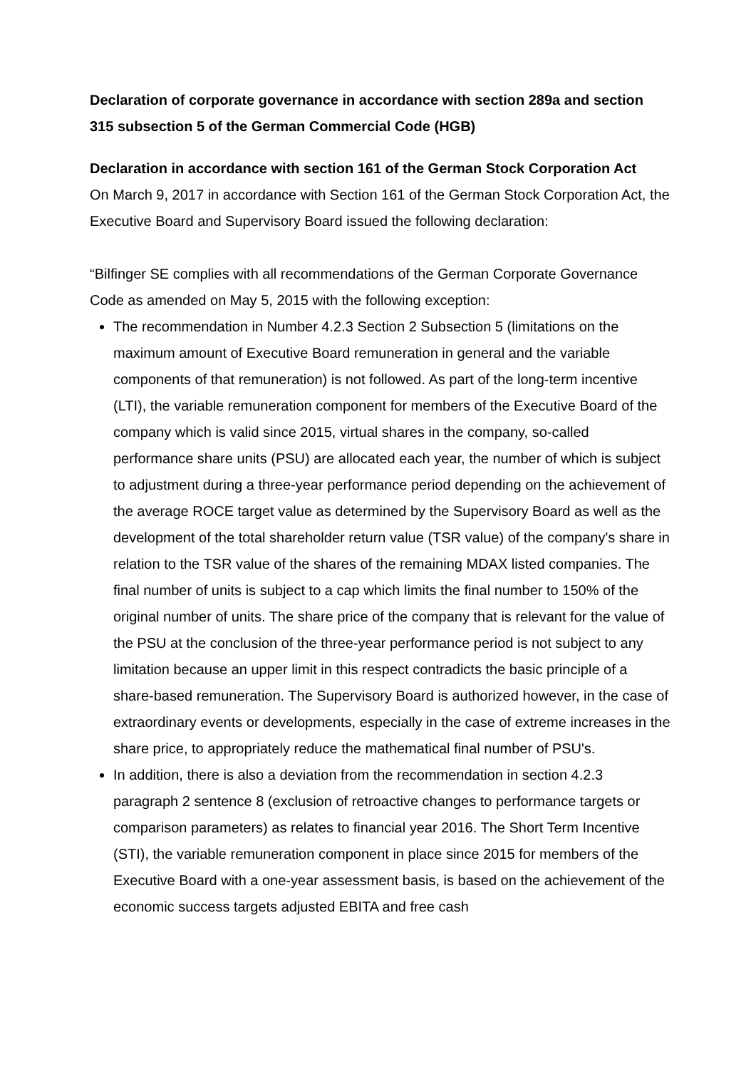Declaration of corporate governance in accordance with section 289a and section 315 subsection 5 of the German Commercial Code (HGB)
Declaration in accordance with section 161 of the German Stock Corporation Act
On March 9, 2017 in accordance with Section 161 of the German Stock Corporation Act, the Executive Board and Supervisory Board issued the following declaration:
“Bilfinger SE complies with all recommendations of the German Corporate Governance Code as amended on May 5, 2015 with the following exception:
The recommendation in Number 4.2.3 Section 2 Subsection 5 (limitations on the maximum amount of Executive Board remuneration in general and the variable components of that remuneration) is not followed. As part of the long-term incentive (LTI), the variable remuneration component for members of the Executive Board of the company which is valid since 2015, virtual shares in the company, so-called performance share units (PSU) are allocated each year, the number of which is subject to adjustment during a three-year performance period depending on the achievement of the average ROCE target value as determined by the Supervisory Board as well as the development of the total shareholder return value (TSR value) of the company's share in relation to the TSR value of the shares of the remaining MDAX listed companies. The final number of units is subject to a cap which limits the final number to 150% of the original number of units. The share price of the company that is relevant for the value of the PSU at the conclusion of the three-year performance period is not subject to any limitation because an upper limit in this respect contradicts the basic principle of a share-based remuneration. The Supervisory Board is authorized however, in the case of extraordinary events or developments, especially in the case of extreme increases in the share price, to appropriately reduce the mathematical final number of PSU's.
In addition, there is also a deviation from the recommendation in section 4.2.3 paragraph 2 sentence 8 (exclusion of retroactive changes to performance targets or comparison parameters) as relates to financial year 2016. The Short Term Incentive (STI), the variable remuneration component in place since 2015 for members of the Executive Board with a one-year assessment basis, is based on the achievement of the economic success targets adjusted EBITA and free cash